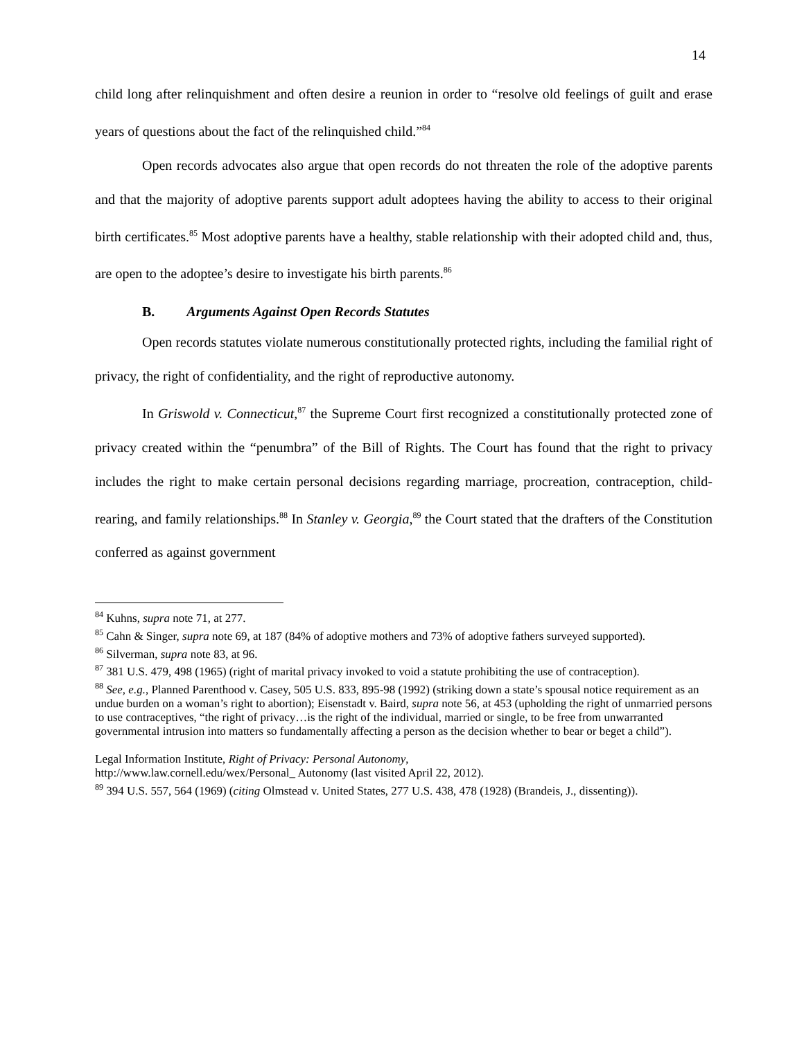14
child long after relinquishment and often desire a reunion in order to “resolve old feelings of guilt and erase years of questions about the fact of the relinquished child.”<sup>84</sup>
Open records advocates also argue that open records do not threaten the role of the adoptive parents and that the majority of adoptive parents support adult adoptees having the ability to access to their original birth certificates.<sup>85</sup> Most adoptive parents have a healthy, stable relationship with their adopted child and, thus, are open to the adoptee’s desire to investigate his birth parents.<sup>86</sup>
B. Arguments Against Open Records Statutes
Open records statutes violate numerous constitutionally protected rights, including the familial right of privacy, the right of confidentiality, and the right of reproductive autonomy.
In Griswold v. Connecticut,<sup>87</sup> the Supreme Court first recognized a constitutionally protected zone of privacy created within the “penumbra” of the Bill of Rights. The Court has found that the right to privacy includes the right to make certain personal decisions regarding marriage, procreation, contraception, child-rearing, and family relationships.<sup>88</sup> In Stanley v. Georgia,<sup>89</sup> the Court stated that the drafters of the Constitution conferred as against government
<sup>84</sup> Kuhns, supra note 71, at 277.
<sup>85</sup> Cahn & Singer, supra note 69, at 187 (84% of adoptive mothers and 73% of adoptive fathers surveyed supported).
<sup>86</sup> Silverman, supra note 83, at 96.
<sup>87</sup> 381 U.S. 479, 498 (1965) (right of marital privacy invoked to void a statute prohibiting the use of contraception).
<sup>88</sup> See, e.g., Planned Parenthood v. Casey, 505 U.S. 833, 895-98 (1992) (striking down a state’s spousal notice requirement as an undue burden on a woman’s right to abortion); Eisenstadt v. Baird, supra note 56, at 453 (upholding the right of unmarried persons to use contraceptives, “the right of privacy…is the right of the individual, married or single, to be free from unwarranted governmental intrusion into matters so fundamentally affecting a person as the decision whether to bear or beget a child”).
Legal Information Institute, Right of Privacy: Personal Autonomy,
http://www.law.cornell.edu/wex/Personal_ Autonomy (last visited April 22, 2012).
<sup>89</sup> 394 U.S. 557, 564 (1969) (citing Olmstead v. United States, 277 U.S. 438, 478 (1928) (Brandeis, J., dissenting)).